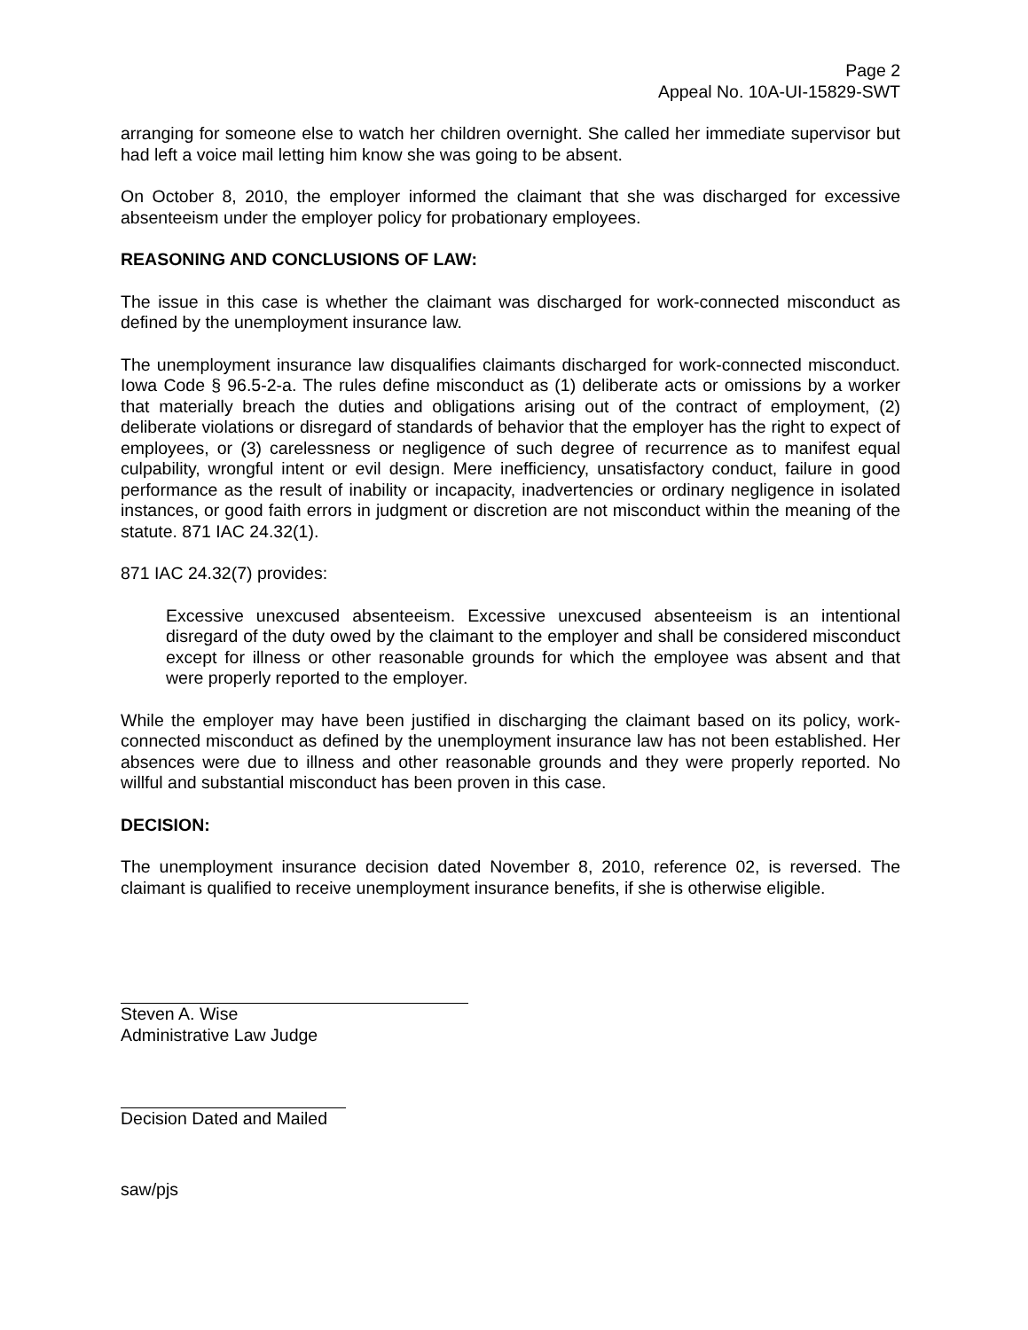Page 2
Appeal No. 10A-UI-15829-SWT
arranging for someone else to watch her children overnight. She called her immediate supervisor but had left a voice mail letting him know she was going to be absent.
On October 8, 2010, the employer informed the claimant that she was discharged for excessive absenteeism under the employer policy for probationary employees.
REASONING AND CONCLUSIONS OF LAW:
The issue in this case is whether the claimant was discharged for work-connected misconduct as defined by the unemployment insurance law.
The unemployment insurance law disqualifies claimants discharged for work-connected misconduct. Iowa Code § 96.5-2-a. The rules define misconduct as (1) deliberate acts or omissions by a worker that materially breach the duties and obligations arising out of the contract of employment, (2) deliberate violations or disregard of standards of behavior that the employer has the right to expect of employees, or (3) carelessness or negligence of such degree of recurrence as to manifest equal culpability, wrongful intent or evil design. Mere inefficiency, unsatisfactory conduct, failure in good performance as the result of inability or incapacity, inadvertencies or ordinary negligence in isolated instances, or good faith errors in judgment or discretion are not misconduct within the meaning of the statute. 871 IAC 24.32(1).
871 IAC 24.32(7) provides:
Excessive unexcused absenteeism. Excessive unexcused absenteeism is an intentional disregard of the duty owed by the claimant to the employer and shall be considered misconduct except for illness or other reasonable grounds for which the employee was absent and that were properly reported to the employer.
While the employer may have been justified in discharging the claimant based on its policy, work-connected misconduct as defined by the unemployment insurance law has not been established. Her absences were due to illness and other reasonable grounds and they were properly reported. No willful and substantial misconduct has been proven in this case.
DECISION:
The unemployment insurance decision dated November 8, 2010, reference 02, is reversed. The claimant is qualified to receive unemployment insurance benefits, if she is otherwise eligible.
Steven A. Wise
Administrative Law Judge
Decision Dated and Mailed
saw/pjs